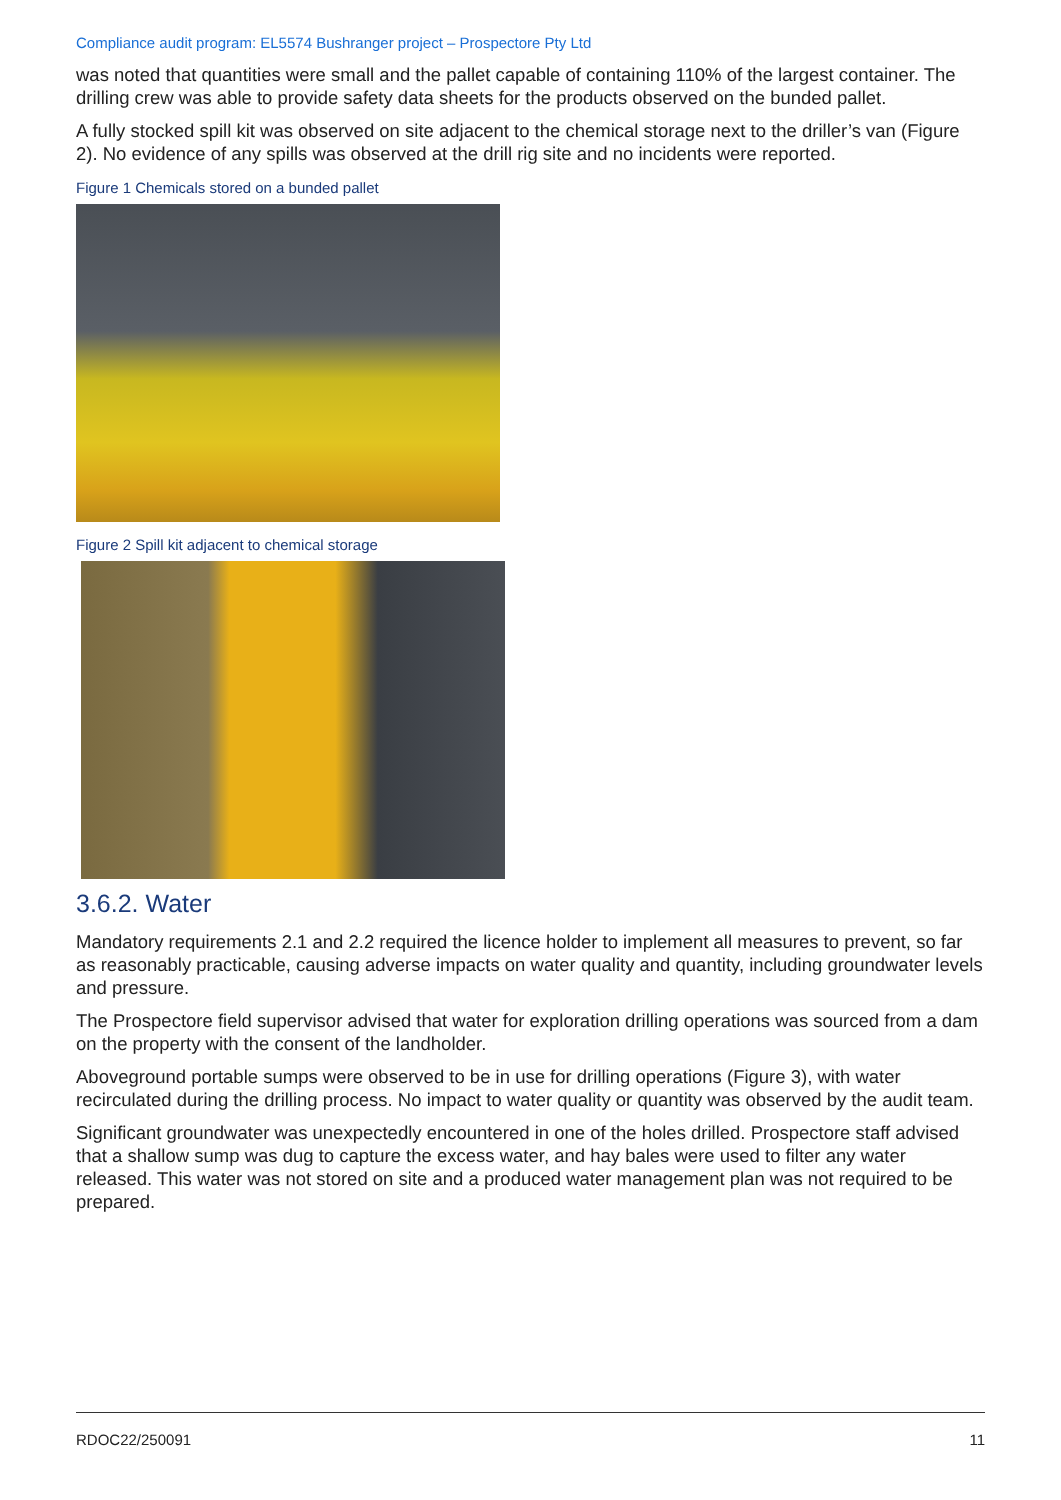Compliance audit program: EL5574 Bushranger project – Prospectore Pty Ltd
was noted that quantities were small and the pallet capable of containing 110% of the largest container. The drilling crew was able to provide safety data sheets for the products observed on the bunded pallet.
A fully stocked spill kit was observed on site adjacent to the chemical storage next to the driller’s van (Figure 2). No evidence of any spills was observed at the drill rig site and no incidents were reported.
Figure 1 Chemicals stored on a bunded pallet
Figure 2 Spill kit adjacent to chemical storage
3.6.2. Water
Mandatory requirements 2.1 and 2.2 required the licence holder to implement all measures to prevent, so far as reasonably practicable, causing adverse impacts on water quality and quantity, including groundwater levels and pressure.
The Prospectore field supervisor advised that water for exploration drilling operations was sourced from a dam on the property with the consent of the landholder.
Aboveground portable sumps were observed to be in use for drilling operations (Figure 3), with water recirculated during the drilling process. No impact to water quality or quantity was observed by the audit team.
Significant groundwater was unexpectedly encountered in one of the holes drilled. Prospectore staff advised that a shallow sump was dug to capture the excess water, and hay bales were used to filter any water released. This water was not stored on site and a produced water management plan was not required to be prepared.
RDOC22/250091 11